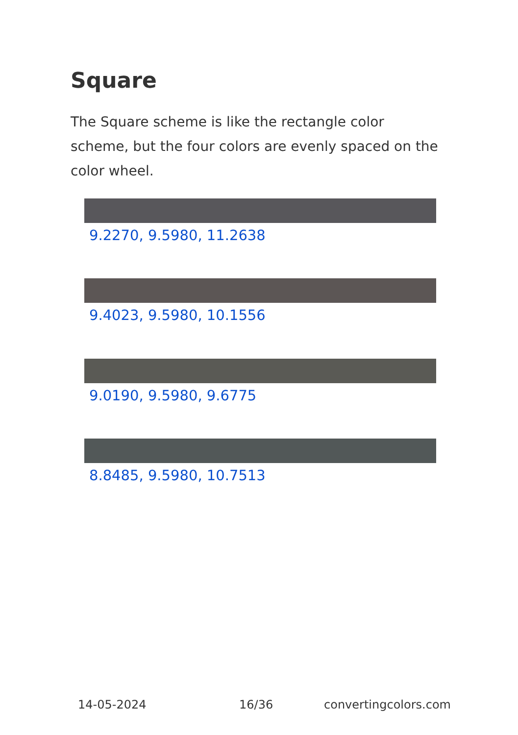Square
The Square scheme is like the rectangle color scheme, but the four colors are evenly spaced on the color wheel.
9.2270, 9.5980, 11.2638
9.4023, 9.5980, 10.1556
9.0190, 9.5980, 9.6775
8.8485, 9.5980, 10.7513
14-05-2024 16/36 convertingcolors.com